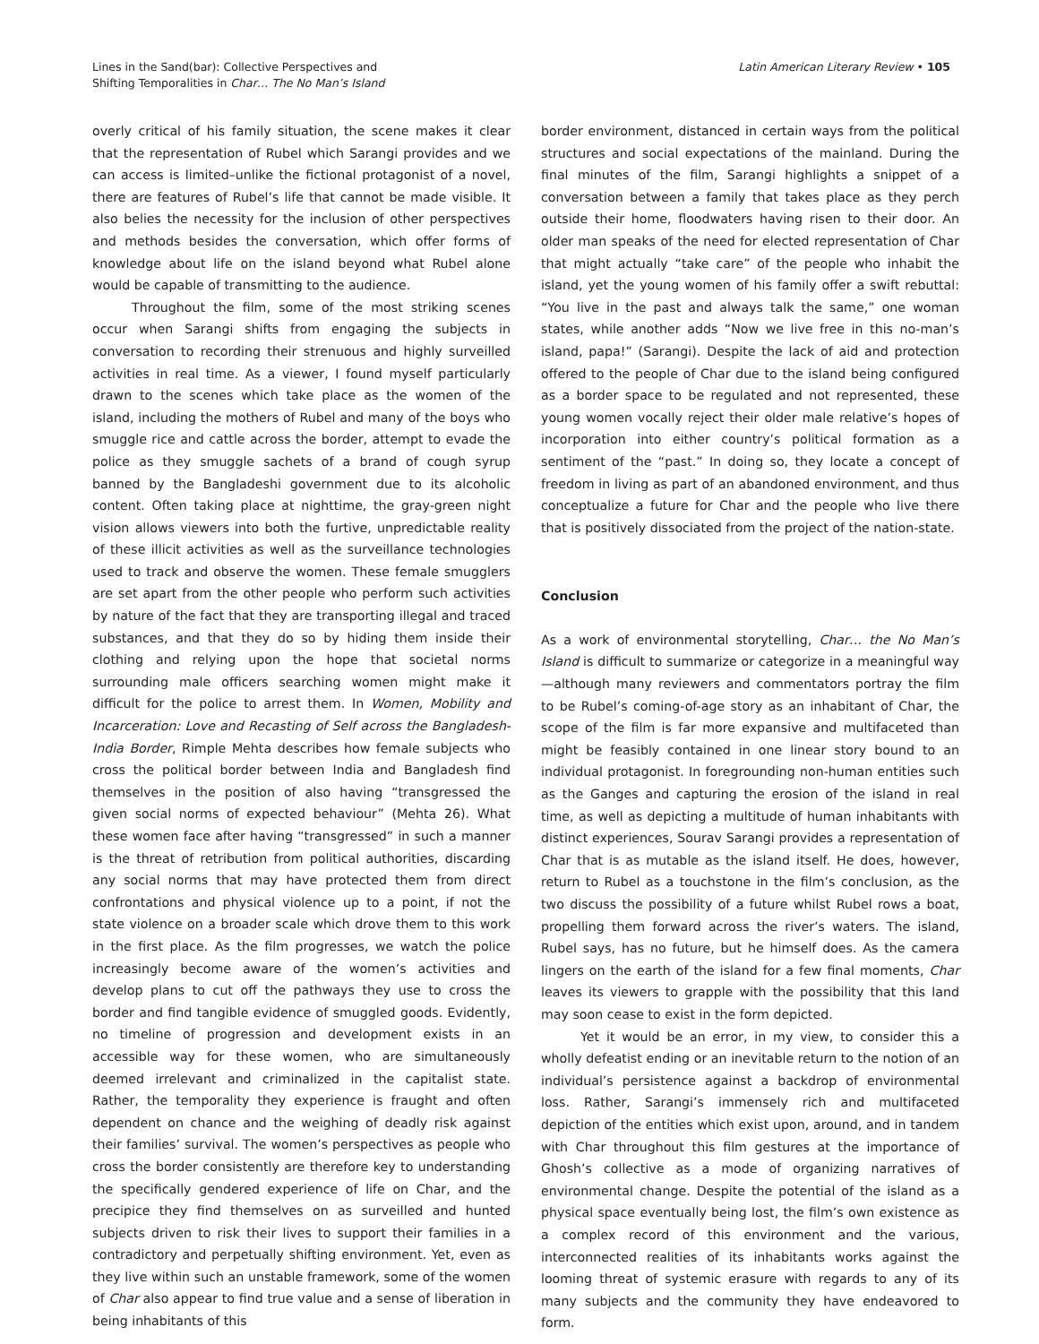Lines in the Sand(bar): Collective Perspectives and
Shifting Temporalities in Char… The No Man’s Island
Latin American Literary Review • 105
overly critical of his family situation, the scene makes it clear that the representation of Rubel which Sarangi provides and we can access is limited–unlike the fictional protagonist of a novel, there are features of Rubel’s life that cannot be made visible. It also belies the necessity for the inclusion of other perspectives and methods besides the conversation, which offer forms of knowledge about life on the island beyond what Rubel alone would be capable of transmitting to the audience.
Throughout the film, some of the most striking scenes occur when Sarangi shifts from engaging the subjects in conversation to recording their strenuous and highly surveilled activities in real time. As a viewer, I found myself particularly drawn to the scenes which take place as the women of the island, including the mothers of Rubel and many of the boys who smuggle rice and cattle across the border, attempt to evade the police as they smuggle sachets of a brand of cough syrup banned by the Bangladeshi government due to its alcoholic content. Often taking place at nighttime, the gray-green night vision allows viewers into both the furtive, unpredictable reality of these illicit activities as well as the surveillance technologies used to track and observe the women. These female smugglers are set apart from the other people who perform such activities by nature of the fact that they are transporting illegal and traced substances, and that they do so by hiding them inside their clothing and relying upon the hope that societal norms surrounding male officers searching women might make it difficult for the police to arrest them. In Women, Mobility and Incarceration: Love and Recasting of Self across the Bangladesh-India Border, Rimple Mehta describes how female subjects who cross the political border between India and Bangladesh find themselves in the position of also having “transgressed the given social norms of expected behaviour” (Mehta 26). What these women face after having “transgressed” in such a manner is the threat of retribution from political authorities, discarding any social norms that may have protected them from direct confrontations and physical violence up to a point, if not the state violence on a broader scale which drove them to this work in the first place. As the film progresses, we watch the police increasingly become aware of the women’s activities and develop plans to cut off the pathways they use to cross the border and find tangible evidence of smuggled goods. Evidently, no timeline of progression and development exists in an accessible way for these women, who are simultaneously deemed irrelevant and criminalized in the capitalist state. Rather, the temporality they experience is fraught and often dependent on chance and the weighing of deadly risk against their families’ survival. The women’s perspectives as people who cross the border consistently are therefore key to understanding the specifically gendered experience of life on Char, and the precipice they find themselves on as surveilled and hunted subjects driven to risk their lives to support their families in a contradictory and perpetually shifting environment. Yet, even as they live within such an unstable framework, some of the women of Char also appear to find true value and a sense of liberation in being inhabitants of this
border environment, distanced in certain ways from the political structures and social expectations of the mainland. During the final minutes of the film, Sarangi highlights a snippet of a conversation between a family that takes place as they perch outside their home, floodwaters having risen to their door. An older man speaks of the need for elected representation of Char that might actually “take care” of the people who inhabit the island, yet the young women of his family offer a swift rebuttal: “You live in the past and always talk the same,” one woman states, while another adds “Now we live free in this no-man’s island, papa!” (Sarangi). Despite the lack of aid and protection offered to the people of Char due to the island being configured as a border space to be regulated and not represented, these young women vocally reject their older male relative’s hopes of incorporation into either country’s political formation as a sentiment of the “past.” In doing so, they locate a concept of freedom in living as part of an abandoned environment, and thus conceptualize a future for Char and the people who live there that is positively dissociated from the project of the nation-state.
Conclusion
As a work of environmental storytelling, Char… the No Man’s Island is difficult to summarize or categorize in a meaningful way—although many reviewers and commentators portray the film to be Rubel’s coming-of-age story as an inhabitant of Char, the scope of the film is far more expansive and multifaceted than might be feasibly contained in one linear story bound to an individual protagonist. In foregrounding non-human entities such as the Ganges and capturing the erosion of the island in real time, as well as depicting a multitude of human inhabitants with distinct experiences, Sourav Sarangi provides a representation of Char that is as mutable as the island itself. He does, however, return to Rubel as a touchstone in the film’s conclusion, as the two discuss the possibility of a future whilst Rubel rows a boat, propelling them forward across the river’s waters. The island, Rubel says, has no future, but he himself does. As the camera lingers on the earth of the island for a few final moments, Char leaves its viewers to grapple with the possibility that this land may soon cease to exist in the form depicted.
Yet it would be an error, in my view, to consider this a wholly defeatist ending or an inevitable return to the notion of an individual’s persistence against a backdrop of environmental loss. Rather, Sarangi’s immensely rich and multifaceted depiction of the entities which exist upon, around, and in tandem with Char throughout this film gestures at the importance of Ghosh’s collective as a mode of organizing narratives of environmental change. Despite the potential of the island as a physical space eventually being lost, the film’s own existence as a complex record of this environment and the various, interconnected realities of its inhabitants works against the looming threat of systemic erasure with regards to any of its many subjects and the community they have endeavored to form.